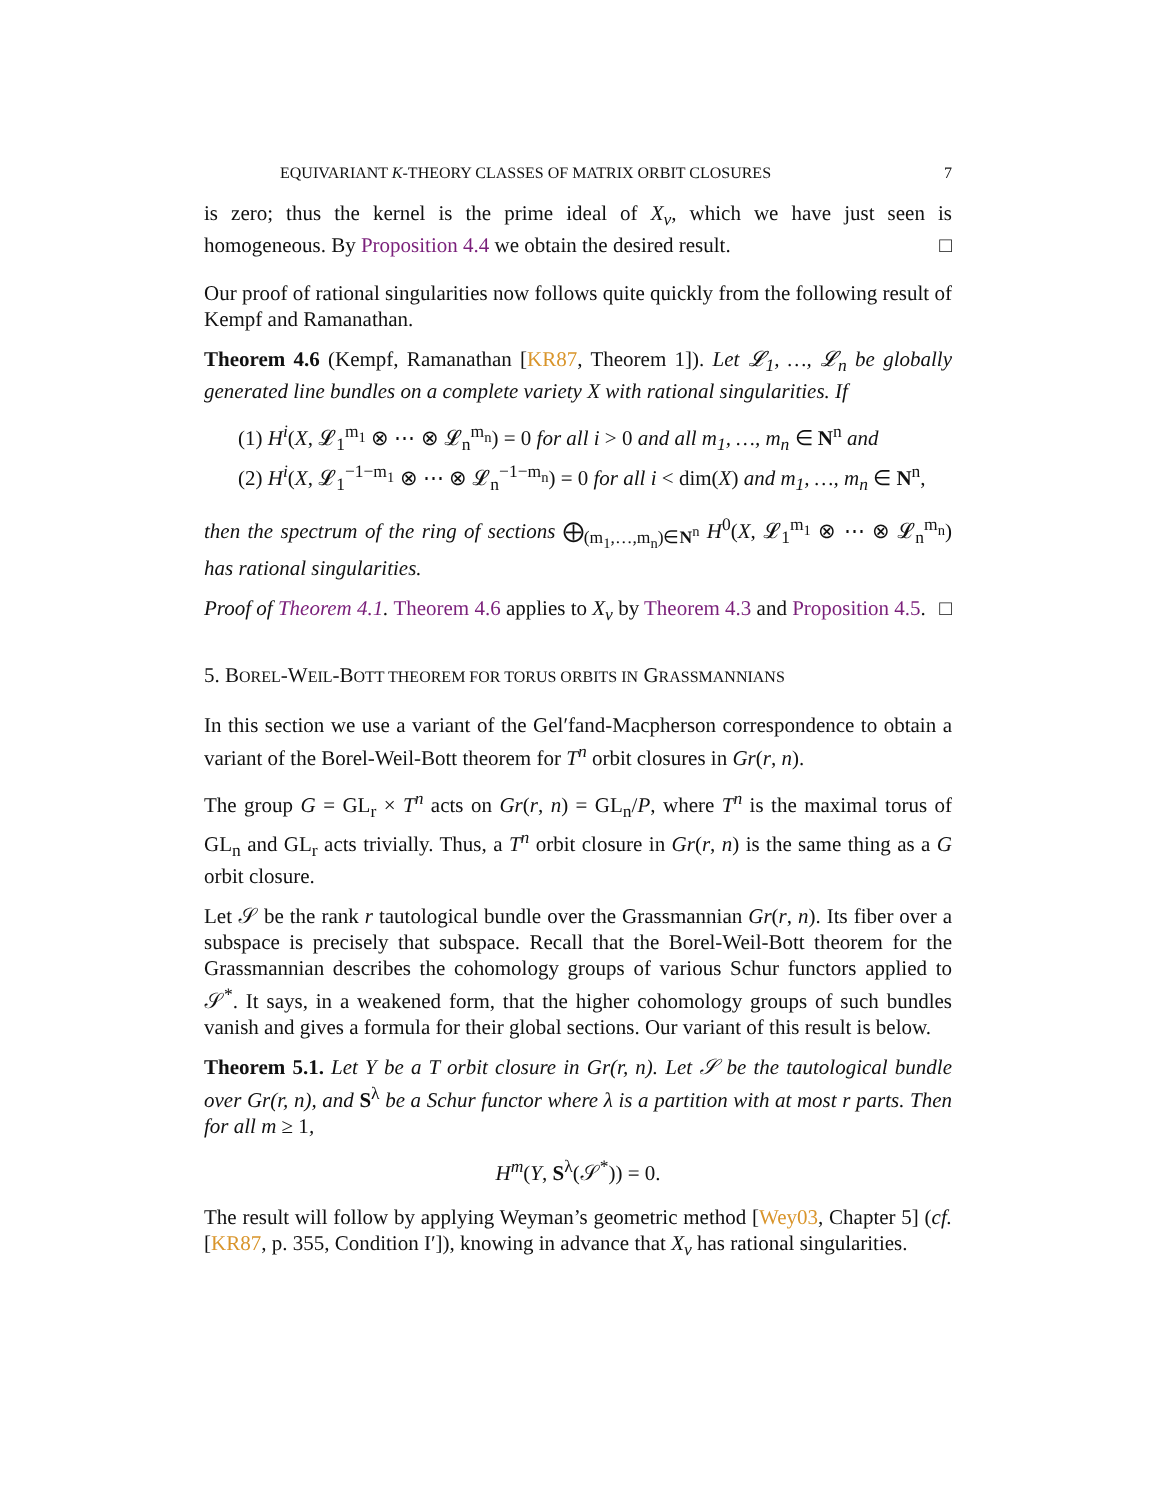EQUIVARIANT K-THEORY CLASSES OF MATRIX ORBIT CLOSURES 7
is zero; thus the kernel is the prime ideal of X<sub>v</sub>, which we have just seen is homogeneous. By Proposition 4.4 we obtain the desired result. □
Our proof of rational singularities now follows quite quickly from the following result of Kempf and Ramanathan.
Theorem 4.6 (Kempf, Ramanathan [KR87, Theorem 1]). Let 𝓛<sub>1</sub>, …, 𝓛<sub>n</sub> be globally generated line bundles on a complete variety X with rational singularities. If
(1) H<sup>i</sup>(X, 𝓛<sub>1</sub><sup>m<sub>1</sub></sup> ⊗ ⋯ ⊗ 𝓛<sub>n</sub><sup>m<sub>n</sub></sup>) = 0 for all i > 0 and all m<sub>1</sub>, …, m<sub>n</sub> ∈ N<sup>n</sup> and
(2) H<sup>i</sup>(X, 𝓛<sub>1</sub><sup>−1−m<sub>1</sub></sup> ⊗ ⋯ ⊗ 𝓛<sub>n</sub><sup>−1−m<sub>n</sub></sup>) = 0 for all i < dim(X) and m<sub>1</sub>, …, m<sub>n</sub> ∈ N<sup>n</sup>,
then the spectrum of the ring of sections ⨁<sub>(m<sub>1</sub>,…,m<sub>n</sub>)∈N<sup>n</sup></sub> H<sup>0</sup>(X, 𝓛<sub>1</sub><sup>m<sub>1</sub></sup> ⊗ ⋯ ⊗ 𝓛<sub>n</sub><sup>m<sub>n</sub></sup>) has rational singularities.
Proof of Theorem 4.1. Theorem 4.6 applies to X<sub>v</sub> by Theorem 4.3 and Proposition 4.5. □
5. BOREL-WEIL-BOTT THEOREM FOR TORUS ORBITS IN GRASSMANNIANS
In this section we use a variant of the Gel′fand-Macpherson correspondence to obtain a variant of the Borel-Weil-Bott theorem for T<sup>n</sup> orbit closures in Gr(r, n).
The group G = GL<sub>r</sub> × T<sup>n</sup> acts on Gr(r, n) = GL<sub>n</sub>/P, where T<sup>n</sup> is the maximal torus of GL<sub>n</sub> and GL<sub>r</sub> acts trivially. Thus, a T<sup>n</sup> orbit closure in Gr(r, n) is the same thing as a G orbit closure.
Let 𝒮 be the rank r tautological bundle over the Grassmannian Gr(r, n). Its fiber over a subspace is precisely that subspace. Recall that the Borel-Weil-Bott theorem for the Grassmannian describes the cohomology groups of various Schur functors applied to 𝒮<sup>*</sup>. It says, in a weakened form, that the higher cohomology groups of such bundles vanish and gives a formula for their global sections. Our variant of this result is below.
Theorem 5.1. Let Y be a T orbit closure in Gr(r, n). Let 𝒮 be the tautological bundle over Gr(r, n), and S<sup>λ</sup> be a Schur functor where λ is a partition with at most r parts. Then for all m ≥ 1,
H<sup>m</sup>(Y, S<sup>λ</sup>(𝒮<sup>*</sup>)) = 0.
The result will follow by applying Weyman’s geometric method [Wey03, Chapter 5] (cf. [KR87, p. 355, Condition I′]), knowing in advance that X<sub>v</sub> has rational singularities.